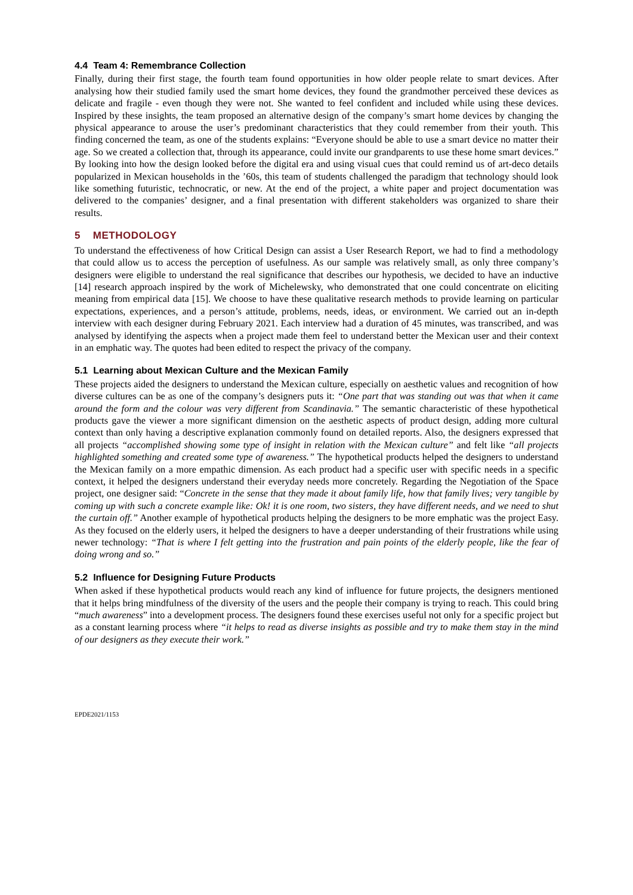4.4 Team 4: Remembrance Collection
Finally, during their first stage, the fourth team found opportunities in how older people relate to smart devices. After analysing how their studied family used the smart home devices, they found the grandmother perceived these devices as delicate and fragile - even though they were not. She wanted to feel confident and included while using these devices. Inspired by these insights, the team proposed an alternative design of the company’s smart home devices by changing the physical appearance to arouse the user’s predominant characteristics that they could remember from their youth. This finding concerned the team, as one of the students explains: “Everyone should be able to use a smart device no matter their age. So we created a collection that, through its appearance, could invite our grandparents to use these home smart devices.” By looking into how the design looked before the digital era and using visual cues that could remind us of art-deco details popularized in Mexican households in the ’60s, this team of students challenged the paradigm that technology should look like something futuristic, technocratic, or new. At the end of the project, a white paper and project documentation was delivered to the companies’ designer, and a final presentation with different stakeholders was organized to share their results.
5 METHODOLOGY
To understand the effectiveness of how Critical Design can assist a User Research Report, we had to find a methodology that could allow us to access the perception of usefulness. As our sample was relatively small, as only three company’s designers were eligible to understand the real significance that describes our hypothesis, we decided to have an inductive [14] research approach inspired by the work of Michelewsky, who demonstrated that one could concentrate on eliciting meaning from empirical data [15]. We choose to have these qualitative research methods to provide learning on particular expectations, experiences, and a person’s attitude, problems, needs, ideas, or environment. We carried out an in-depth interview with each designer during February 2021. Each interview had a duration of 45 minutes, was transcribed, and was analysed by identifying the aspects when a project made them feel to understand better the Mexican user and their context in an emphatic way. The quotes had been edited to respect the privacy of the company.
5.1 Learning about Mexican Culture and the Mexican Family
These projects aided the designers to understand the Mexican culture, especially on aesthetic values and recognition of how diverse cultures can be as one of the company’s designers puts it: “One part that was standing out was that when it came around the form and the colour was very different from Scandinavia.” The semantic characteristic of these hypothetical products gave the viewer a more significant dimension on the aesthetic aspects of product design, adding more cultural context than only having a descriptive explanation commonly found on detailed reports. Also, the designers expressed that all projects “accomplished showing some type of insight in relation with the Mexican culture” and felt like “all projects highlighted something and created some type of awareness.” The hypothetical products helped the designers to understand the Mexican family on a more empathic dimension. As each product had a specific user with specific needs in a specific context, it helped the designers understand their everyday needs more concretely. Regarding the Negotiation of the Space project, one designer said: “Concrete in the sense that they made it about family life, how that family lives; very tangible by coming up with such a concrete example like: Ok! it is one room, two sisters, they have different needs, and we need to shut the curtain off.” Another example of hypothetical products helping the designers to be more emphatic was the project Easy. As they focused on the elderly users, it helped the designers to have a deeper understanding of their frustrations while using newer technology: “That is where I felt getting into the frustration and pain points of the elderly people, like the fear of doing wrong and so.”
5.2 Influence for Designing Future Products
When asked if these hypothetical products would reach any kind of influence for future projects, the designers mentioned that it helps bring mindfulness of the diversity of the users and the people their company is trying to reach. This could bring “much awareness” into a development process. The designers found these exercises useful not only for a specific project but as a constant learning process where “it helps to read as diverse insights as possible and try to make them stay in the mind of our designers as they execute their work.”
EPDE2021/1153